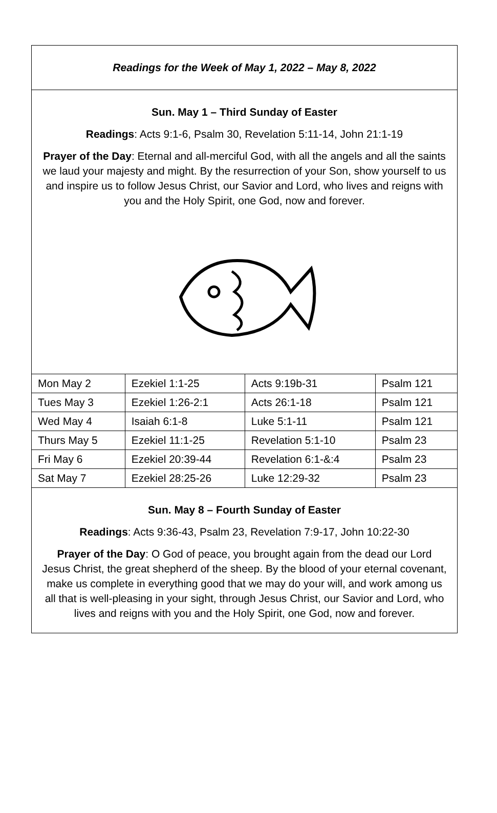Readings for the Week of May 1, 2022 – May 8, 2022
Sun. May 1 – Third Sunday of Easter
Readings: Acts 9:1-6, Psalm 30, Revelation 5:11-14, John 21:1-19
Prayer of the Day: Eternal and all-merciful God, with all the angels and all the saints we laud your majesty and might. By the resurrection of your Son, show yourself to us and inspire us to follow Jesus Christ, our Savior and Lord, who lives and reigns with you and the Holy Spirit, one God, now and forever.
| Mon May 2 | Ezekiel 1:1-25 | Acts 9:19b-31 | Psalm 121 |
| Tues May 3 | Ezekiel 1:26-2:1 | Acts 26:1-18 | Psalm 121 |
| Wed May 4 | Isaiah 6:1-8 | Luke 5:1-11 | Psalm 121 |
| Thurs May 5 | Ezekiel 11:1-25 | Revelation 5:1-10 | Psalm 23 |
| Fri May 6 | Ezekiel 20:39-44 | Revelation 6:1-&:4 | Psalm 23 |
| Sat May 7 | Ezekiel 28:25-26 | Luke 12:29-32 | Psalm 23 |
Sun. May 8 – Fourth Sunday of Easter
Readings: Acts 9:36-43, Psalm 23, Revelation 7:9-17, John 10:22-30
Prayer of the Day: O God of peace, you brought again from the dead our Lord Jesus Christ, the great shepherd of the sheep. By the blood of your eternal covenant, make us complete in everything good that we may do your will, and work among us all that is well-pleasing in your sight, through Jesus Christ, our Savior and Lord, who lives and reigns with you and the Holy Spirit, one God, now and forever.